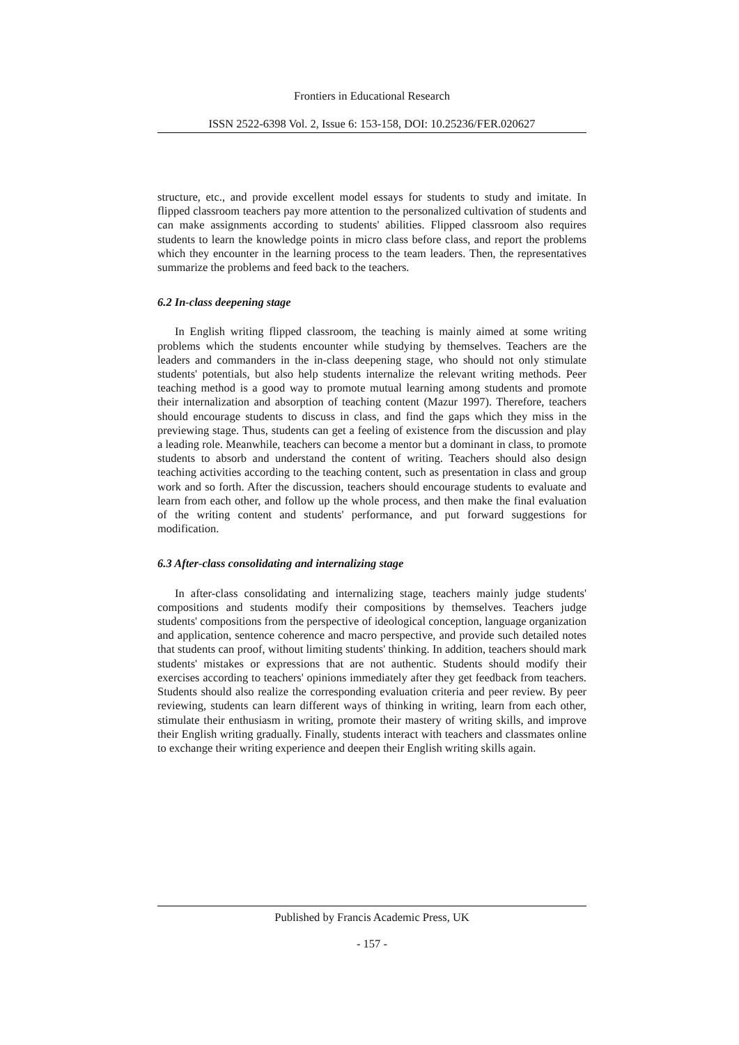Frontiers in Educational Research
ISSN 2522-6398 Vol. 2, Issue 6: 153-158, DOI: 10.25236/FER.020627
structure, etc., and provide excellent model essays for students to study and imitate. In flipped classroom teachers pay more attention to the personalized cultivation of students and can make assignments according to students' abilities. Flipped classroom also requires students to learn the knowledge points in micro class before class, and report the problems which they encounter in the learning process to the team leaders. Then, the representatives summarize the problems and feed back to the teachers.
6.2 In-class deepening stage
In English writing flipped classroom, the teaching is mainly aimed at some writing problems which the students encounter while studying by themselves. Teachers are the leaders and commanders in the in-class deepening stage, who should not only stimulate students' potentials, but also help students internalize the relevant writing methods. Peer teaching method is a good way to promote mutual learning among students and promote their internalization and absorption of teaching content (Mazur 1997). Therefore, teachers should encourage students to discuss in class, and find the gaps which they miss in the previewing stage. Thus, students can get a feeling of existence from the discussion and play a leading role. Meanwhile, teachers can become a mentor but a dominant in class, to promote students to absorb and understand the content of writing. Teachers should also design teaching activities according to the teaching content, such as presentation in class and group work and so forth. After the discussion, teachers should encourage students to evaluate and learn from each other, and follow up the whole process, and then make the final evaluation of the writing content and students' performance, and put forward suggestions for modification.
6.3 After-class consolidating and internalizing stage
In after-class consolidating and internalizing stage, teachers mainly judge students' compositions and students modify their compositions by themselves. Teachers judge students' compositions from the perspective of ideological conception, language organization and application, sentence coherence and macro perspective, and provide such detailed notes that students can proof, without limiting students' thinking. In addition, teachers should mark students' mistakes or expressions that are not authentic. Students should modify their exercises according to teachers' opinions immediately after they get feedback from teachers. Students should also realize the corresponding evaluation criteria and peer review. By peer reviewing, students can learn different ways of thinking in writing, learn from each other, stimulate their enthusiasm in writing, promote their mastery of writing skills, and improve their English writing gradually. Finally, students interact with teachers and classmates online to exchange their writing experience and deepen their English writing skills again.
Published by Francis Academic Press, UK
- 157 -